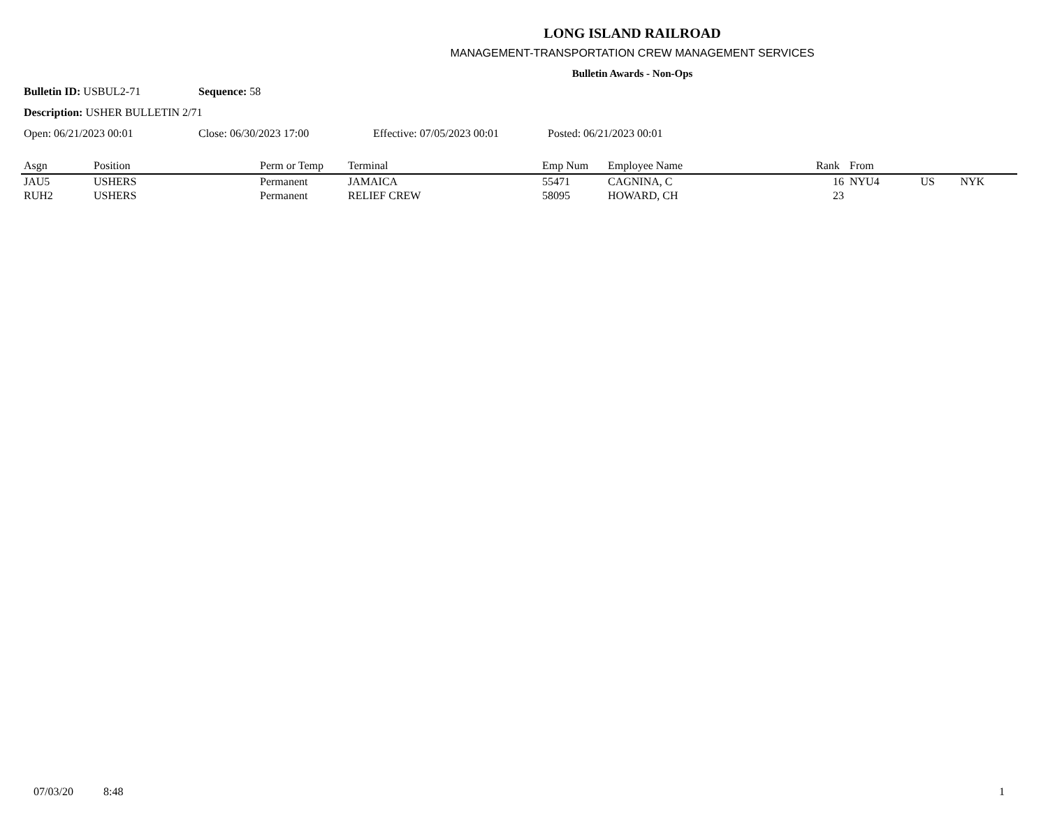LONG ISLAND RAILROAD
MANAGEMENT-TRANSPORTATION CREW MANAGEMENT SERVICES
Bulletin Awards - Non-Ops
Bulletin ID: USBUL2-71 Sequence: 58
Description: USHER BULLETIN 2/71
Open: 06/21/2023 00:01 Close: 06/30/2023 17:00 Effective: 07/05/2023 00:01 Posted: 06/21/2023 00:01
| Asgn | Position | Perm or Temp | Terminal | Emp Num | Employee Name | Rank | From | | |
| --- | --- | --- | --- | --- | --- | --- | --- | --- | --- |
| JAU5 | USHERS | Permanent | JAMAICA | 55471 | CAGNINA, C | 16 | NYU4 | US | NYK |
| RUH2 | USHERS | Permanent | RELIEF CREW | 58095 | HOWARD, CH | 23 | | | |
07/03/20 8:48 1